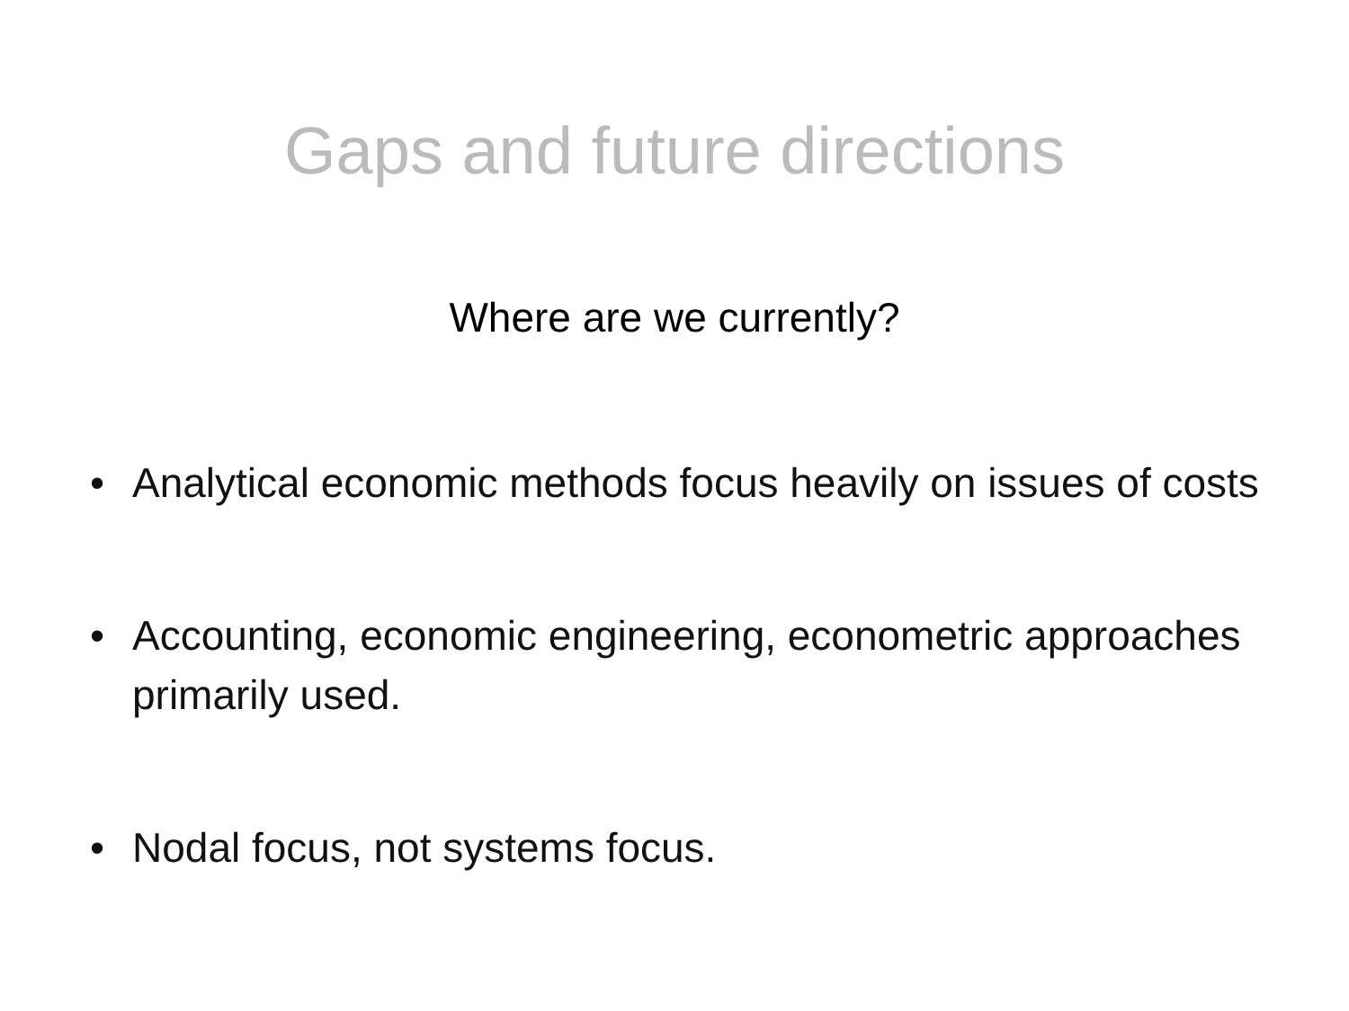Gaps and future directions
Where are we currently?
• Analytical economic methods focus heavily on issues of costs
• Accounting, economic engineering, econometric approaches primarily used.
• Nodal focus, not systems focus.